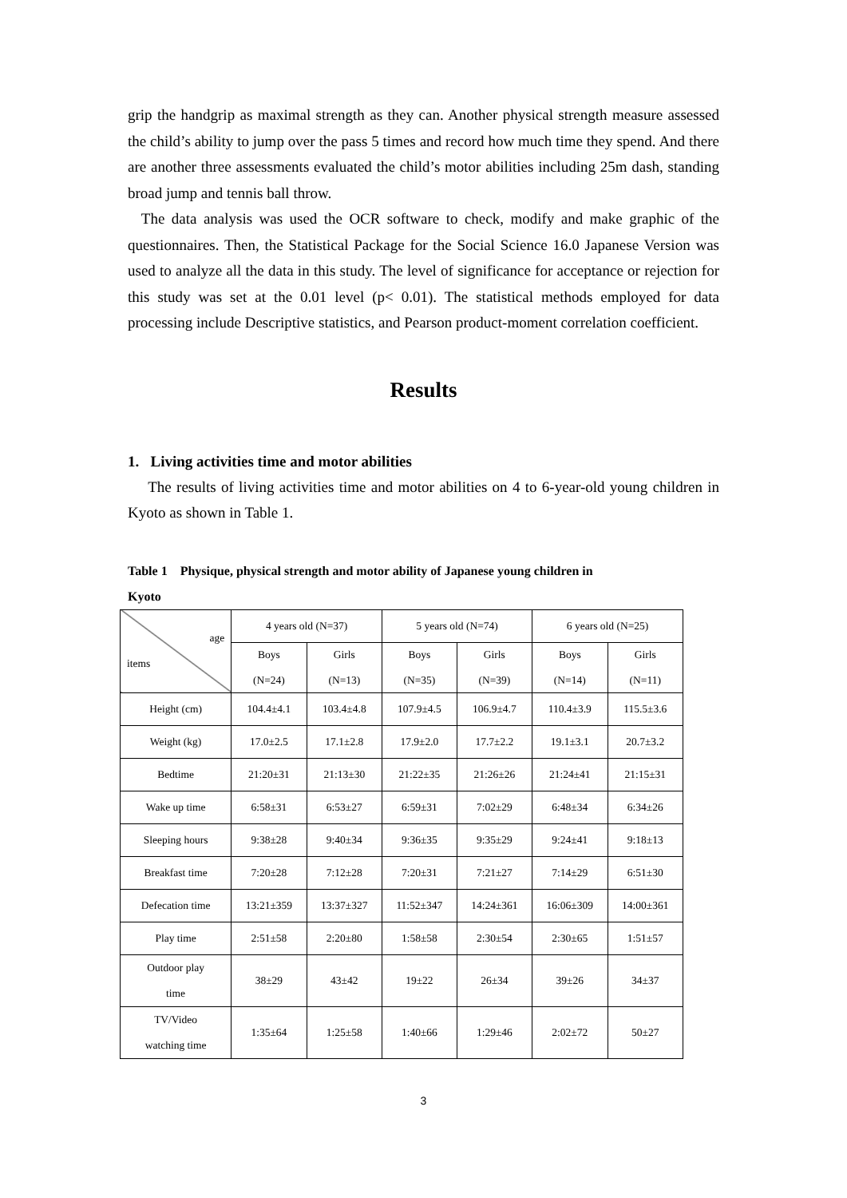grip the handgrip as maximal strength as they can. Another physical strength measure assessed the child’s ability to jump over the pass 5 times and record how much time they spend. And there are another three assessments evaluated the child’s motor abilities including 25m dash, standing broad jump and tennis ball throw.
The data analysis was used the OCR software to check, modify and make graphic of the questionnaires. Then, the Statistical Package for the Social Science 16.0 Japanese Version was used to analyze all the data in this study. The level of significance for acceptance or rejection for this study was set at the 0.01 level (p< 0.01). The statistical methods employed for data processing include Descriptive statistics, and Pearson product-moment correlation coefficient.
Results
1. Living activities time and motor abilities
The results of living activities time and motor abilities on 4 to 6-year-old young children in Kyoto as shown in Table 1.
Table 1 Physique, physical strength and motor ability of Japanese young children in
Kyoto
| age items | 4 years old (N=37) | | 5 years old (N=74) | | 6 years old (N=25) | |
| --- | --- | --- | --- | --- | --- | --- |
| | Boys (N=24) | Girls (N=13) | Boys (N=35) | Girls (N=39) | Boys (N=14) | Girls (N=11) |
| Height (cm) | 104.4±4.1 | 103.4±4.8 | 107.9±4.5 | 106.9±4.7 | 110.4±3.9 | 115.5±3.6 |
| Weight (kg) | 17.0±2.5 | 17.1±2.8 | 17.9±2.0 | 17.7±2.2 | 19.1±3.1 | 20.7±3.2 |
| Bedtime | 21:20±31 | 21:13±30 | 21:22±35 | 21:26±26 | 21:24±41 | 21:15±31 |
| Wake up time | 6:58±31 | 6:53±27 | 6:59±31 | 7:02±29 | 6:48±34 | 6:34±26 |
| Sleeping hours | 9:38±28 | 9:40±34 | 9:36±35 | 9:35±29 | 9:24±41 | 9:18±13 |
| Breakfast time | 7:20±28 | 7:12±28 | 7:20±31 | 7:21±27 | 7:14±29 | 6:51±30 |
| Defecation time | 13:21±359 | 13:37±327 | 11:52±347 | 14:24±361 | 16:06±309 | 14:00±361 |
| Play time | 2:51±58 | 2:20±80 | 1:58±58 | 2:30±54 | 2:30±65 | 1:51±57 |
| Outdoor play time | 38±29 | 43±42 | 19±22 | 26±34 | 39±26 | 34±37 |
| TV/Video watching time | 1:35±64 | 1:25±58 | 1:40±66 | 1:29±46 | 2:02±72 | 50±27 |
3